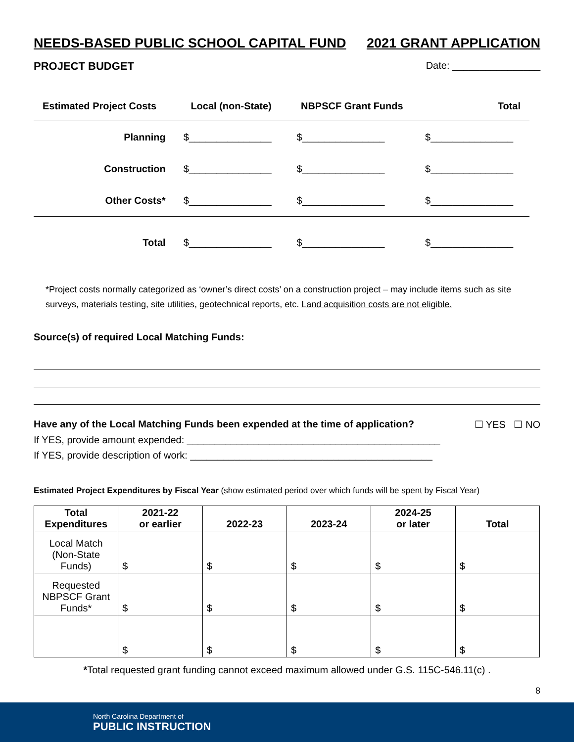NEEDS-BASED PUBLIC SCHOOL CAPITAL FUND 2021 GRANT APPLICATION
PROJECT BUDGET Date: ________________
| Estimated Project Costs | Local (non-State) | NBPSCF Grant Funds | Total |
| --- | --- | --- | --- |
| Planning | $_______________ | $_______________ | $_______________ |
| Construction | $_______________ | $_______________ | $_______________ |
| Other Costs* | $_______________ | $_______________ | $_______________ |
| Total | $_______________ | $_______________ | $_______________ |
*Project costs normally categorized as ‘owner’s direct costs’ on a construction project – may include items such as site surveys, materials testing, site utilities, geotechnical reports, etc. Land acquisition costs are not eligible.
Source(s) of required Local Matching Funds:
Have any of the Local Matching Funds been expended at the time of application? ☐ YES ☐ NO
If YES, provide amount expended: ______________________________________________
If YES, provide description of work: ____________________________________________
Estimated Project Expenditures by Fiscal Year (show estimated period over which funds will be spent by Fiscal Year)
| Total Expenditures | 2021-22 or earlier | 2022-23 | 2023-24 | 2024-25 or later | Total |
| --- | --- | --- | --- | --- | --- |
| Local Match (Non-State Funds) | $ | $ | $ | $ | $ |
| Requested NBPSCF Grant Funds* | $ | $ | $ | $ | $ |
| | $ | $ | $ | $ | $ |
*Total requested grant funding cannot exceed maximum allowed under G.S. 115C-546.11(c) .
8
North Carolina Department of
PUBLIC INSTRUCTION